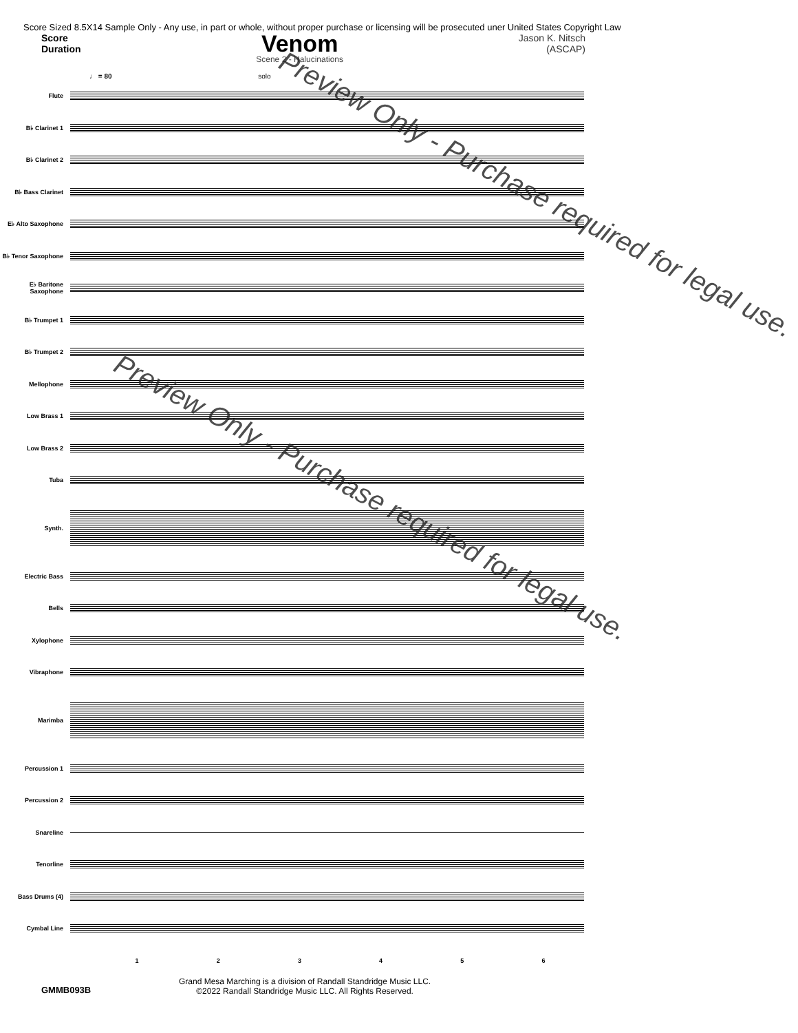Score Sized 8.5X14 Sample Only - Any use, in part or whole, without proper purchase or licensing will be prosecuted uner United States Copyright Law
Score
Duration
Venom
Scene 2 - Halucinations
Jason K. Nitsch
(ASCAP)
♩ = 80 solo
Flute
B♭ Clarinet 1
B♭ Clarinet 2
B♭ Bass Clarinet
E♭ Alto Saxophone
B♭ Tenor Saxophone
E♭ Baritone Saxophone
B♭ Trumpet 1
B♭ Trumpet 2
Mellophone
Low Brass 1
Low Brass 2
Tuba
Synth.
Electric Bass
Bells
Xylophone
Vibraphone
Marimba
Percussion 1
Percussion 2
Snareline
Tenorline
Bass Drums (4)
Cymbal Line
1 2 3 4 5 6
GMMB093B
Grand Mesa Marching is a division of Randall Standridge Music LLC.
©2022 Randall Standridge Music LLC. All Rights Reserved.
Preview Only - Purchase required for legal use.
Preview Only - Purchase required for legal use.